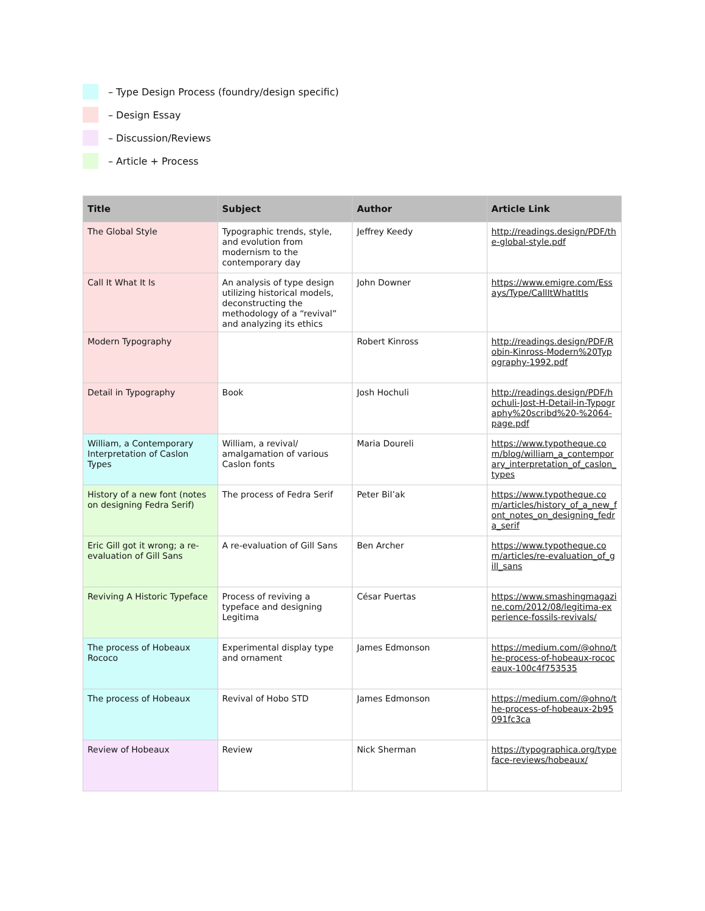– Type Design Process (foundry/design specific)
– Design Essay
– Discussion/Reviews
– Article + Process
| Title | Subject | Author | Article Link |
| --- | --- | --- | --- |
| The Global Style | Typographic trends, style, and evolution from modernism to the contemporary day | Jeffrey Keedy | http://readings.design/PDF/the-global-style.pdf |
| Call It What It Is | An analysis of type design utilizing historical models, deconstructing the methodology of a “revival” and analyzing its ethics | John Downer | https://www.emigre.com/Essays/Type/CallItWhatItIs |
| Modern Typography | | Robert Kinross | http://readings.design/PDF/Robin-Kinross-Modern%20Typography-1992.pdf |
| Detail in Typography | Book | Josh Hochuli | http://readings.design/PDF/hochuli-Jost-H-Detail-in-Typography%20scribd%20-%2064-page.pdf |
| William, a Contemporary Interpretation of Caslon Types | William, a revival/ amalgamation of various Caslon fonts | Maria Doureli | https://www.typotheque.com/blog/william_a_contemporary_interpretation_of_caslon_types |
| History of a new font (notes on designing Fedra Serif) | The process of Fedra Serif | Peter Bil’ak | https://www.typotheque.com/articles/history_of_a_new_font_notes_on_designing_fedra_serif |
| Eric Gill got it wrong; a re-evaluation of Gill Sans | A re-evaluation of Gill Sans | Ben Archer | https://www.typotheque.com/articles/re-evaluation_of_gill_sans |
| Reviving A Historic Typeface | Process of reviving a typeface and designing Legitima | César Puertas | https://www.smashingmagazine.com/2012/08/legitima-experience-fossils-revivals/ |
| The process of Hobeaux Rococo | Experimental display type and ornament | James Edmonson | https://medium.com/@ohno/the-process-of-hobeaux-rococeaux-100c4f753535 |
| The process of Hobeaux | Revival of Hobo STD | James Edmonson | https://medium.com/@ohno/the-process-of-hobeaux-2b95091fc3ca |
| Review of Hobeaux | Review | Nick Sherman | https://typographica.org/typeface-reviews/hobeaux/ |